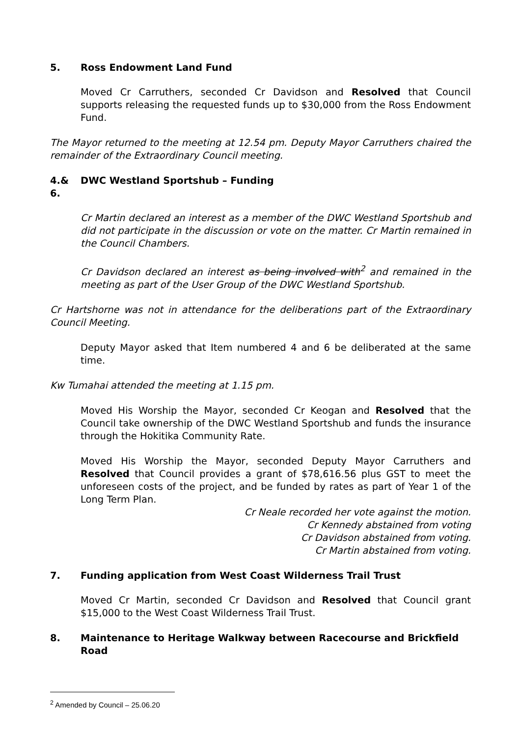5. Ross Endowment Land Fund
Moved Cr Carruthers, seconded Cr Davidson and Resolved that Council supports releasing the requested funds up to $30,000 from the Ross Endowment Fund.
The Mayor returned to the meeting at 12.54 pm. Deputy Mayor Carruthers chaired the remainder of the Extraordinary Council meeting.
4.& 6. DWC Westland Sportshub – Funding
Cr Martin declared an interest as a member of the DWC Westland Sportshub and did not participate in the discussion or vote on the matter. Cr Martin remained in the Council Chambers.
Cr Davidson declared an interest as being involved with<sup>2</sup> and remained in the meeting as part of the User Group of the DWC Westland Sportshub.
Cr Hartshorne was not in attendance for the deliberations part of the Extraordinary Council Meeting.
Deputy Mayor asked that Item numbered 4 and 6 be deliberated at the same time.
Kw Tumahai attended the meeting at 1.15 pm.
Moved His Worship the Mayor, seconded Cr Keogan and Resolved that the Council take ownership of the DWC Westland Sportshub and funds the insurance through the Hokitika Community Rate.
Moved His Worship the Mayor, seconded Deputy Mayor Carruthers and Resolved that Council provides a grant of $78,616.56 plus GST to meet the unforeseen costs of the project, and be funded by rates as part of Year 1 of the Long Term Plan.
Cr Neale recorded her vote against the motion.
Cr Kennedy abstained from voting
Cr Davidson abstained from voting.
Cr Martin abstained from voting.
7. Funding application from West Coast Wilderness Trail Trust
Moved Cr Martin, seconded Cr Davidson and Resolved that Council grant $15,000 to the West Coast Wilderness Trail Trust.
8. Maintenance to Heritage Walkway between Racecourse and Brickfield Road
<sup>2</sup> Amended by Council – 25.06.20